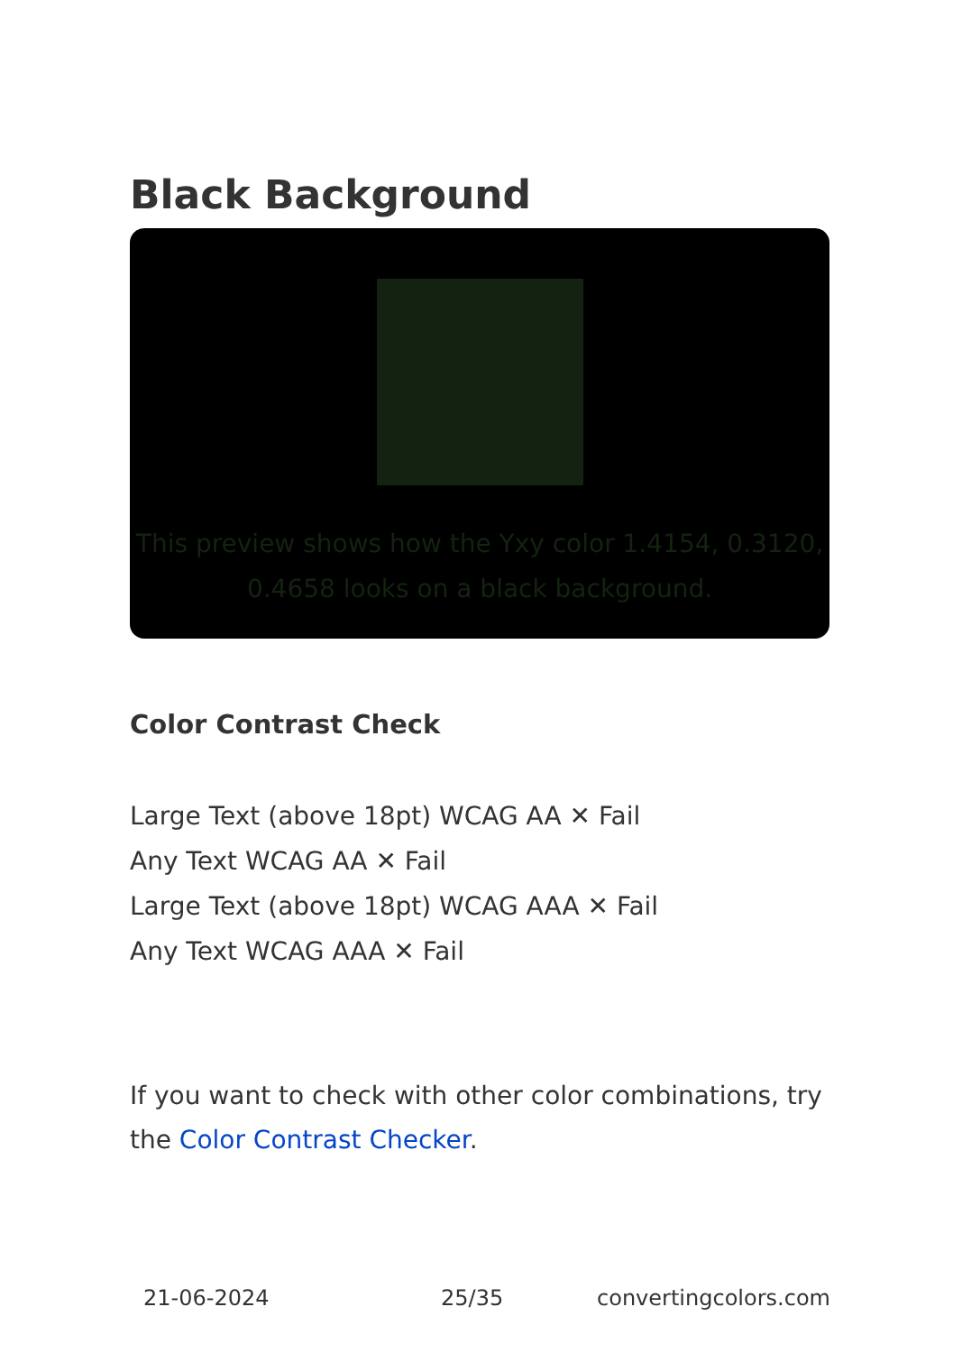Black Background
This preview shows how the Yxy color 1.4154, 0.3120, 0.4658 looks on a black background.
Color Contrast Check
Large Text (above 18pt) WCAG AA ✕ Fail
Any Text WCAG AA ✕ Fail
Large Text (above 18pt) WCAG AAA ✕ Fail
Any Text WCAG AAA ✕ Fail
If you want to check with other color combinations, try the Color Contrast Checker.
21-06-2024 25/35 convertingcolors.com